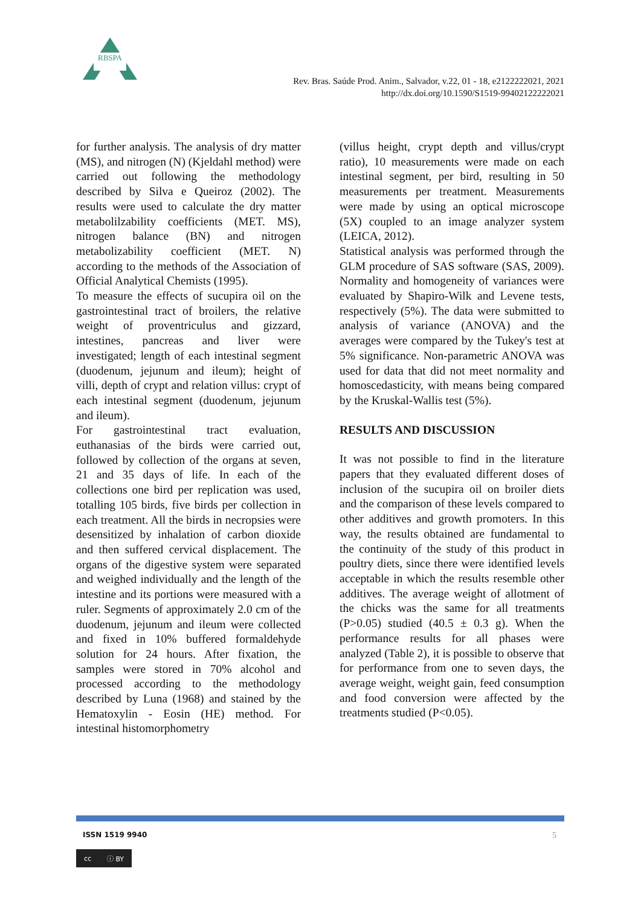RBSPA
Rev. Bras. Saúde Prod. Anim., Salvador, v.22, 01 - 18, e2122222021, 2021
http://dx.doi.org/10.1590/S1519-99402122222021
for further analysis. The analysis of dry matter (MS), and nitrogen (N) (Kjeldahl method) were carried out following the methodology described by Silva e Queiroz (2002). The results were used to calculate the dry matter metabolilzability coefficients (MET. MS), nitrogen balance (BN) and nitrogen metabolizability coefficient (MET. N) according to the methods of the Association of Official Analytical Chemists (1995).
To measure the effects of sucupira oil on the gastrointestinal tract of broilers, the relative weight of proventriculus and gizzard, intestines, pancreas and liver were investigated; length of each intestinal segment (duodenum, jejunum and ileum); height of villi, depth of crypt and relation villus: crypt of each intestinal segment (duodenum, jejunum and ileum).
For gastrointestinal tract evaluation, euthanasias of the birds were carried out, followed by collection of the organs at seven, 21 and 35 days of life. In each of the collections one bird per replication was used, totalling 105 birds, five birds per collection in each treatment. All the birds in necropsies were desensitized by inhalation of carbon dioxide and then suffered cervical displacement. The organs of the digestive system were separated and weighed individually and the length of the intestine and its portions were measured with a ruler. Segments of approximately 2.0 cm of the duodenum, jejunum and ileum were collected and fixed in 10% buffered formaldehyde solution for 24 hours. After fixation, the samples were stored in 70% alcohol and processed according to the methodology described by Luna (1968) and stained by the Hematoxylin - Eosin (HE) method. For intestinal histomorphometry
(villus height, crypt depth and villus/crypt ratio), 10 measurements were made on each intestinal segment, per bird, resulting in 50 measurements per treatment. Measurements were made by using an optical microscope (5X) coupled to an image analyzer system (LEICA, 2012).
Statistical analysis was performed through the GLM procedure of SAS software (SAS, 2009). Normality and homogeneity of variances were evaluated by Shapiro-Wilk and Levene tests, respectively (5%). The data were submitted to analysis of variance (ANOVA) and the averages were compared by the Tukey's test at 5% significance. Non-parametric ANOVA was used for data that did not meet normality and homoscedasticity, with means being compared by the Kruskal-Wallis test (5%).
RESULTS AND DISCUSSION
It was not possible to find in the literature papers that they evaluated different doses of inclusion of the sucupira oil on broiler diets and the comparison of these levels compared to other additives and growth promoters. In this way, the results obtained are fundamental to the continuity of the study of this product in poultry diets, since there were identified levels acceptable in which the results resemble other additives. The average weight of allotment of the chicks was the same for all treatments (P>0.05) studied (40.5 ± 0.3 g). When the performance results for all phases were analyzed (Table 2), it is possible to observe that for performance from one to seven days, the average weight, weight gain, feed consumption and food conversion were affected by the treatments studied (P<0.05).
ISSN 1519 9940 5
cc ⓘ BY